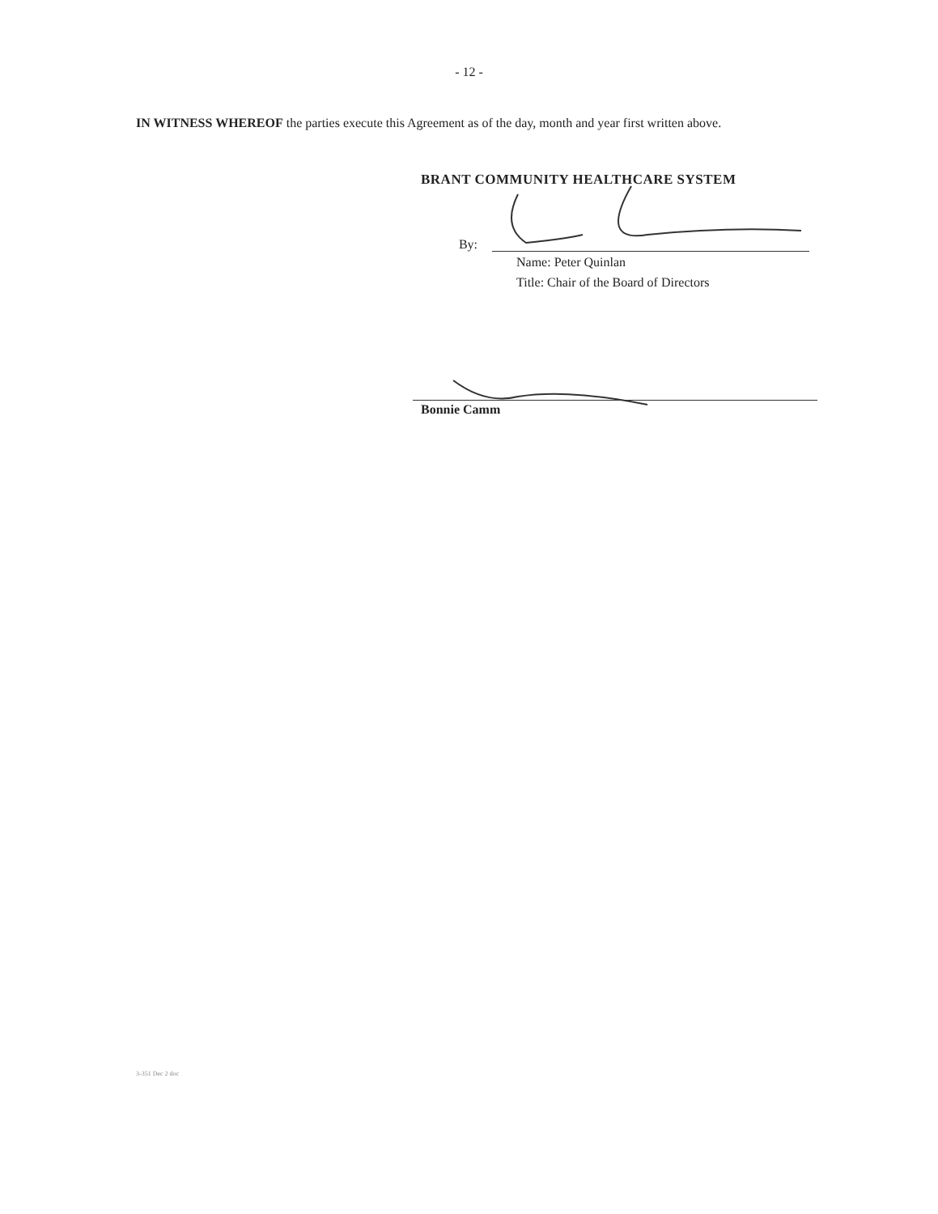- 12 -
IN WITNESS WHEREOF the parties execute this Agreement as of the day, month and year first written above.
BRANT COMMUNITY HEALTHCARE SYSTEM
By:
Name: Peter Quinlan
Title: Chair of the Board of Directors
Bonnie Camm
3-351 Dec 2 doc